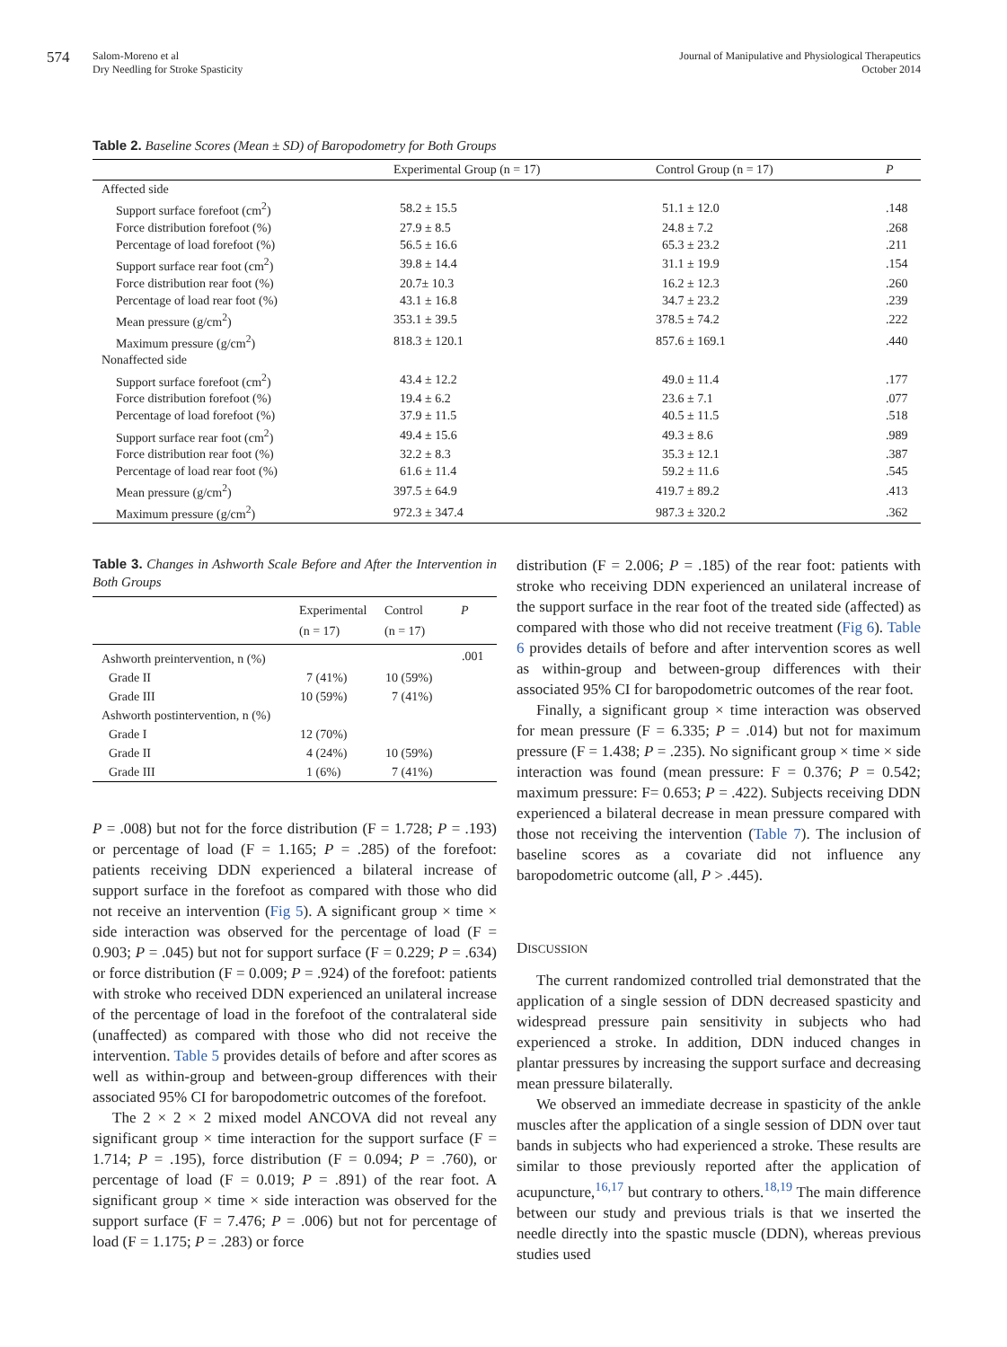574
Salom-Moreno et al
Dry Needling for Stroke Spasticity
Journal of Manipulative and Physiological Therapeutics
October 2014
Table 2. Baseline Scores (Mean ± SD) of Baropodometry for Both Groups
| | Experimental Group (n = 17) | Control Group (n = 17) | P |
| --- | --- | --- | --- |
| Affected side | | | |
| Support surface forefoot (cm<sup>2</sup>) | 58.2 ± 15.5 | 51.1 ± 12.0 | .148 |
| Force distribution forefoot (%) | 27.9 ± 8.5 | 24.8 ± 7.2 | .268 |
| Percentage of load forefoot (%) | 56.5 ± 16.6 | 65.3 ± 23.2 | .211 |
| Support surface rear foot (cm<sup>2</sup>) | 39.8 ± 14.4 | 31.1 ± 19.9 | .154 |
| Force distribution rear foot (%) | 20.7± 10.3 | 16.2 ± 12.3 | .260 |
| Percentage of load rear foot (%) | 43.1 ± 16.8 | 34.7 ± 23.2 | .239 |
| Mean pressure (g/cm<sup>2</sup>) | 353.1 ± 39.5 | 378.5 ± 74.2 | .222 |
| Maximum pressure (g/cm<sup>2</sup>) | 818.3 ± 120.1 | 857.6 ± 169.1 | .440 |
| Nonaffected side | | | |
| Support surface forefoot (cm<sup>2</sup>) | 43.4 ± 12.2 | 49.0 ± 11.4 | .177 |
| Force distribution forefoot (%) | 19.4 ± 6.2 | 23.6 ± 7.1 | .077 |
| Percentage of load forefoot (%) | 37.9 ± 11.5 | 40.5 ± 11.5 | .518 |
| Support surface rear foot (cm<sup>2</sup>) | 49.4 ± 15.6 | 49.3 ± 8.6 | .989 |
| Force distribution rear foot (%) | 32.2 ± 8.3 | 35.3 ± 12.1 | .387 |
| Percentage of load rear foot (%) | 61.6 ± 11.4 | 59.2 ± 11.6 | .545 |
| Mean pressure (g/cm<sup>2</sup>) | 397.5 ± 64.9 | 419.7 ± 89.2 | .413 |
| Maximum pressure (g/cm<sup>2</sup>) | 972.3 ± 347.4 | 987.3 ± 320.2 | .362 |
Table 3. Changes in Ashworth Scale Before and After the Intervention in Both Groups
| | Experimental (n = 17) | Control (n = 17) | P |
| --- | --- | --- | --- |
| Ashworth preintervention, n (%) | | | .001 |
| Grade II | 7 (41%) | 10 (59%) | |
| Grade III | 10 (59%) | 7 (41%) | |
| Ashworth postintervention, n (%) | | | |
| Grade I | 12 (70%) | | |
| Grade II | 4 (24%) | 10 (59%) | |
| Grade III | 1 (6%) | 7 (41%) | |
P = .008) but not for the force distribution (F = 1.728; P = .193) or percentage of load (F = 1.165; P = .285) of the forefoot: patients receiving DDN experienced a bilateral increase of support surface in the forefoot as compared with those who did not receive an intervention (Fig 5). A significant group × time × side interaction was observed for the percentage of load (F = 0.903; P = .045) but not for support surface (F = 0.229; P = .634) or force distribution (F = 0.009; P = .924) of the forefoot: patients with stroke who received DDN experienced an unilateral increase of the percentage of load in the forefoot of the contralateral side (unaffected) as compared with those who did not receive the intervention. Table 5 provides details of before and after scores as well as within-group and between-group differences with their associated 95% CI for baropodometric outcomes of the forefoot.
The 2 × 2 × 2 mixed model ANCOVA did not reveal any significant group × time interaction for the support surface (F = 1.714; P = .195), force distribution (F = 0.094; P = .760), or percentage of load (F = 0.019; P = .891) of the rear foot. A significant group × time × side interaction was observed for the support surface (F = 7.476; P = .006) but not for percentage of load (F = 1.175; P = .283) or force
distribution (F = 2.006; P = .185) of the rear foot: patients with stroke who receiving DDN experienced an unilateral increase of the support surface in the rear foot of the treated side (affected) as compared with those who did not receive treatment (Fig 6). Table 6 provides details of before and after intervention scores as well as within-group and between-group differences with their associated 95% CI for baropodometric outcomes of the rear foot.
Finally, a significant group × time interaction was observed for mean pressure (F = 6.335; P = .014) but not for maximum pressure (F = 1.438; P = .235). No significant group × time × side interaction was found (mean pressure: F = 0.376; P = 0.542; maximum pressure: F= 0.653; P = .422). Subjects receiving DDN experienced a bilateral decrease in mean pressure compared with those not receiving the intervention (Table 7). The inclusion of baseline scores as a covariate did not influence any baropodometric outcome (all, P > .445).
DISCUSSION
The current randomized controlled trial demonstrated that the application of a single session of DDN decreased spasticity and widespread pressure pain sensitivity in subjects who had experienced a stroke. In addition, DDN induced changes in plantar pressures by increasing the support surface and decreasing mean pressure bilaterally.
We observed an immediate decrease in spasticity of the ankle muscles after the application of a single session of DDN over taut bands in subjects who had experienced a stroke. These results are similar to those previously reported after the application of acupuncture,<sup>16,17</sup> but contrary to others.<sup>18,19</sup> The main difference between our study and previous trials is that we inserted the needle directly into the spastic muscle (DDN), whereas previous studies used